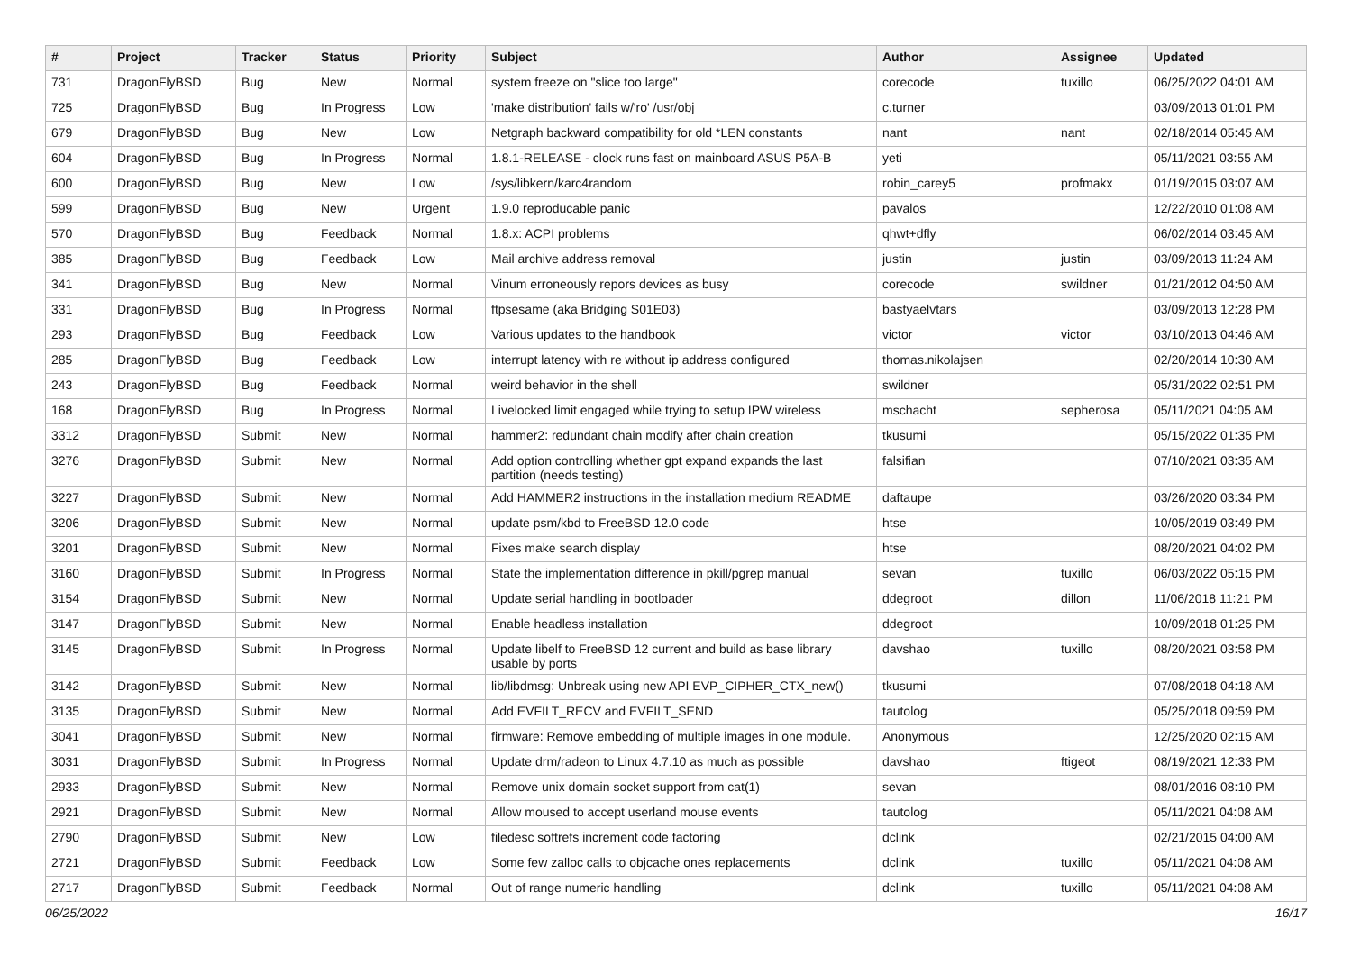| # | Project | Tracker | Status | Priority | Subject | Author | Assignee | Updated |
| --- | --- | --- | --- | --- | --- | --- | --- | --- |
| 731 | DragonFlyBSD | Bug | New | Normal | system freeze on "slice too large" | corecode | tuxillo | 06/25/2022 04:01 AM |
| 725 | DragonFlyBSD | Bug | In Progress | Low | 'make distribution' fails w/'ro' /usr/obj | c.turner | | 03/09/2013 01:01 PM |
| 679 | DragonFlyBSD | Bug | New | Low | Netgraph backward compatibility for old *LEN constants | nant | nant | 02/18/2014 05:45 AM |
| 604 | DragonFlyBSD | Bug | In Progress | Normal | 1.8.1-RELEASE - clock runs fast on mainboard ASUS P5A-B | yeti | | 05/11/2021 03:55 AM |
| 600 | DragonFlyBSD | Bug | New | Low | /sys/libkern/karc4random | robin_carey5 | profmakx | 01/19/2015 03:07 AM |
| 599 | DragonFlyBSD | Bug | New | Urgent | 1.9.0 reproducable panic | pavalos | | 12/22/2010 01:08 AM |
| 570 | DragonFlyBSD | Bug | Feedback | Normal | 1.8.x: ACPI problems | qhwt+dfly | | 06/02/2014 03:45 AM |
| 385 | DragonFlyBSD | Bug | Feedback | Low | Mail archive address removal | justin | justin | 03/09/2013 11:24 AM |
| 341 | DragonFlyBSD | Bug | New | Normal | Vinum erroneously repors devices as busy | corecode | swildner | 01/21/2012 04:50 AM |
| 331 | DragonFlyBSD | Bug | In Progress | Normal | ftpsesame (aka Bridging S01E03) | bastyaelvtars | | 03/09/2013 12:28 PM |
| 293 | DragonFlyBSD | Bug | Feedback | Low | Various updates to the handbook | victor | victor | 03/10/2013 04:46 AM |
| 285 | DragonFlyBSD | Bug | Feedback | Low | interrupt latency with re without ip address configured | thomas.nikolajsen | | 02/20/2014 10:30 AM |
| 243 | DragonFlyBSD | Bug | Feedback | Normal | weird behavior in the shell | swildner | | 05/31/2022 02:51 PM |
| 168 | DragonFlyBSD | Bug | In Progress | Normal | Livelocked limit engaged while trying to setup IPW wireless | mschacht | sepherosa | 05/11/2021 04:05 AM |
| 3312 | DragonFlyBSD | Submit | New | Normal | hammer2: redundant chain modify after chain creation | tkusumi | | 05/15/2022 01:35 PM |
| 3276 | DragonFlyBSD | Submit | New | Normal | Add option controlling whether gpt expand expands the last partition (needs testing) | falsifian | | 07/10/2021 03:35 AM |
| 3227 | DragonFlyBSD | Submit | New | Normal | Add HAMMER2 instructions in the installation medium README | daftaupe | | 03/26/2020 03:34 PM |
| 3206 | DragonFlyBSD | Submit | New | Normal | update psm/kbd to FreeBSD 12.0 code | htse | | 10/05/2019 03:49 PM |
| 3201 | DragonFlyBSD | Submit | New | Normal | Fixes make search display | htse | | 08/20/2021 04:02 PM |
| 3160 | DragonFlyBSD | Submit | In Progress | Normal | State the implementation difference in pkill/pgrep manual | sevan | tuxillo | 06/03/2022 05:15 PM |
| 3154 | DragonFlyBSD | Submit | New | Normal | Update serial handling in bootloader | ddegroot | dillon | 11/06/2018 11:21 PM |
| 3147 | DragonFlyBSD | Submit | New | Normal | Enable headless installation | ddegroot | | 10/09/2018 01:25 PM |
| 3145 | DragonFlyBSD | Submit | In Progress | Normal | Update libelf to FreeBSD 12 current and build as base library usable by ports | davshao | tuxillo | 08/20/2021 03:58 PM |
| 3142 | DragonFlyBSD | Submit | New | Normal | lib/libdmsg: Unbreak using new API EVP_CIPHER_CTX_new() | tkusumi | | 07/08/2018 04:18 AM |
| 3135 | DragonFlyBSD | Submit | New | Normal | Add EVFILT_RECV and EVFILT_SEND | tautolog | | 05/25/2018 09:59 PM |
| 3041 | DragonFlyBSD | Submit | New | Normal | firmware: Remove embedding of multiple images in one module. | Anonymous | | 12/25/2020 02:15 AM |
| 3031 | DragonFlyBSD | Submit | In Progress | Normal | Update drm/radeon to Linux 4.7.10 as much as possible | davshao | ftigeot | 08/19/2021 12:33 PM |
| 2933 | DragonFlyBSD | Submit | New | Normal | Remove unix domain socket support from cat(1) | sevan | | 08/01/2016 08:10 PM |
| 2921 | DragonFlyBSD | Submit | New | Normal | Allow moused to accept userland mouse events | tautolog | | 05/11/2021 04:08 AM |
| 2790 | DragonFlyBSD | Submit | New | Low | filedesc softrefs increment code factoring | dclink | | 02/21/2015 04:00 AM |
| 2721 | DragonFlyBSD | Submit | Feedback | Low | Some few zalloc calls to objcache ones replacements | dclink | tuxillo | 05/11/2021 04:08 AM |
| 2717 | DragonFlyBSD | Submit | Feedback | Normal | Out of range numeric handling | dclink | tuxillo | 05/11/2021 04:08 AM |
06/25/2022 16/17